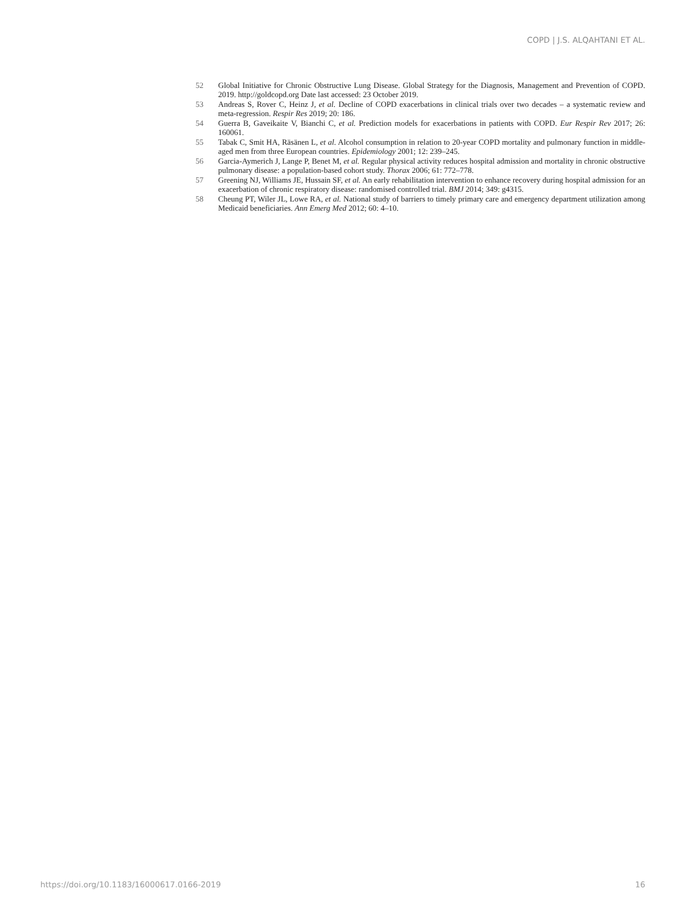COPD | J.S. ALQAHTANI ET AL.
52 Global Initiative for Chronic Obstructive Lung Disease. Global Strategy for the Diagnosis, Management and Prevention of COPD. 2019. http://goldcopd.org Date last accessed: 23 October 2019.
53 Andreas S, Rover C, Heinz J, et al. Decline of COPD exacerbations in clinical trials over two decades – a systematic review and meta-regression. Respir Res 2019; 20: 186.
54 Guerra B, Gaveikaite V, Bianchi C, et al. Prediction models for exacerbations in patients with COPD. Eur Respir Rev 2017; 26: 160061.
55 Tabak C, Smit HA, Räsänen L, et al. Alcohol consumption in relation to 20-year COPD mortality and pulmonary function in middle-aged men from three European countries. Epidemiology 2001; 12: 239–245.
56 Garcia-Aymerich J, Lange P, Benet M, et al. Regular physical activity reduces hospital admission and mortality in chronic obstructive pulmonary disease: a population-based cohort study. Thorax 2006; 61: 772–778.
57 Greening NJ, Williams JE, Hussain SF, et al. An early rehabilitation intervention to enhance recovery during hospital admission for an exacerbation of chronic respiratory disease: randomised controlled trial. BMJ 2014; 349: g4315.
58 Cheung PT, Wiler JL, Lowe RA, et al. National study of barriers to timely primary care and emergency department utilization among Medicaid beneficiaries. Ann Emerg Med 2012; 60: 4–10.
https://doi.org/10.1183/16000617.0166-2019 16